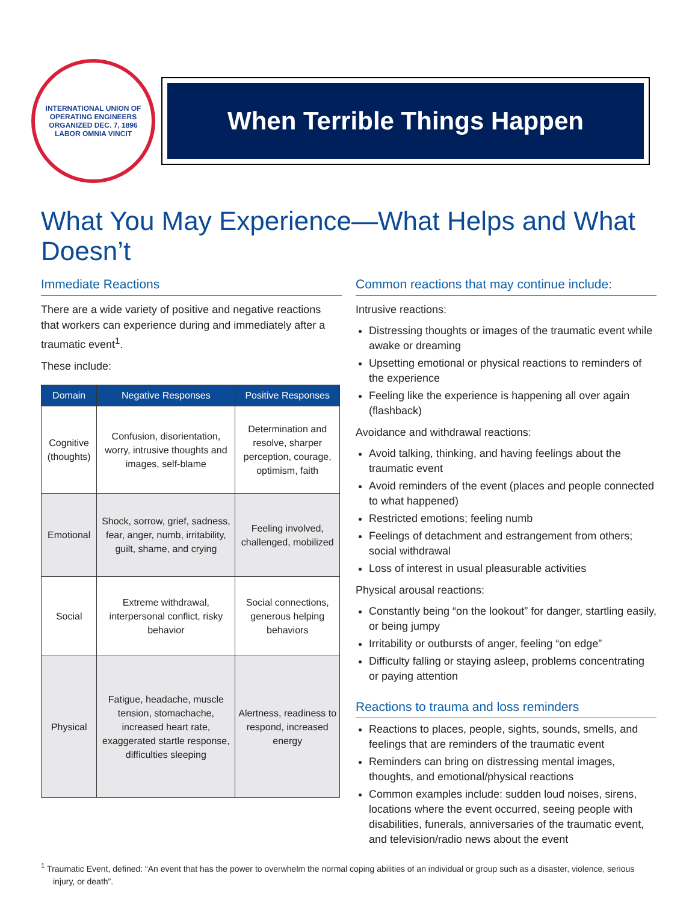INTERNATIONAL UNION OF OPERATING ENGINEERS
ORGANIZED DEC. 7, 1896
LABOR OMNIA VINCIT
When Terrible Things Happen
What You May Experience—What Helps and What Doesn’t
Immediate Reactions
There are a wide variety of positive and negative reactions that workers can experience during and immediately after a traumatic event<sup>1</sup>.
These include:
| Domain | Negative Responses | Positive Responses |
| --- | --- | --- |
| Cognitive (thoughts) | Confusion, disorientation, worry, intrusive thoughts and images, self-blame | Determination and resolve, sharper perception, courage, optimism, faith |
| Emotional | Shock, sorrow, grief, sadness, fear, anger, numb, irritability, guilt, shame, and crying | Feeling involved, challenged, mobilized |
| Social | Extreme withdrawal, interpersonal conflict, risky behavior | Social connections, generous helping behaviors |
| Physical | Fatigue, headache, muscle tension, stomachache, increased heart rate, exaggerated startle response, difficulties sleeping | Alertness, readiness to respond, increased energy |
Common reactions that may continue include:
Intrusive reactions:
Distressing thoughts or images of the traumatic event while awake or dreaming
Upsetting emotional or physical reactions to reminders of the experience
Feeling like the experience is happening all over again (flashback)
Avoidance and withdrawal reactions:
Avoid talking, thinking, and having feelings about the traumatic event
Avoid reminders of the event (places and people connected to what happened)
Restricted emotions; feeling numb
Feelings of detachment and estrangement from others; social withdrawal
Loss of interest in usual pleasurable activities
Physical arousal reactions:
Constantly being “on the lookout” for danger, startling easily, or being jumpy
Irritability or outbursts of anger, feeling “on edge”
Difficulty falling or staying asleep, problems concentrating or paying attention
Reactions to trauma and loss reminders
Reactions to places, people, sights, sounds, smells, and feelings that are reminders of the traumatic event
Reminders can bring on distressing mental images, thoughts, and emotional/physical reactions
Common examples include: sudden loud noises, sirens, locations where the event occurred, seeing people with disabilities, funerals, anniversaries of the traumatic event, and television/radio news about the event
<sup>1</sup> Traumatic Event, defined: “An event that has the power to overwhelm the normal coping abilities of an individual or group such as a disaster, violence, serious injury, or death”.